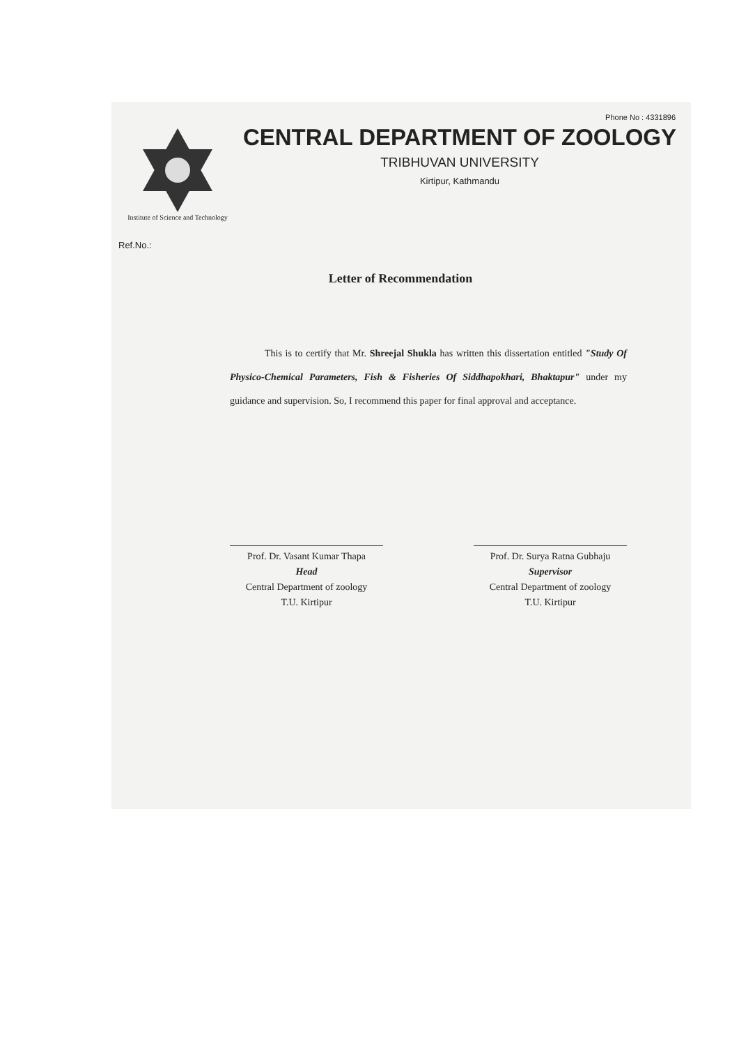Phone No : 4331896
Institute of Science and Technology
CENTRAL DEPARTMENT OF ZOOLOGY
TRIBHUVAN UNIVERSITY
Kirtipur, Kathmandu
Ref.No.:
Letter of Recommendation
This is to certify that Mr. Shreejal Shukla has written this dissertation entitled "Study Of Physico-Chemical Parameters, Fish & Fisheries Of Siddhapokhari, Bhaktapur" under my guidance and supervision. So, I recommend this paper for final approval and acceptance.
Prof. Dr. Vasant Kumar Thapa
Head
Central Department of zoology
T.U. Kirtipur
Prof. Dr. Surya Ratna Gubhaju
Supervisor
Central Department of zoology
T.U. Kirtipur